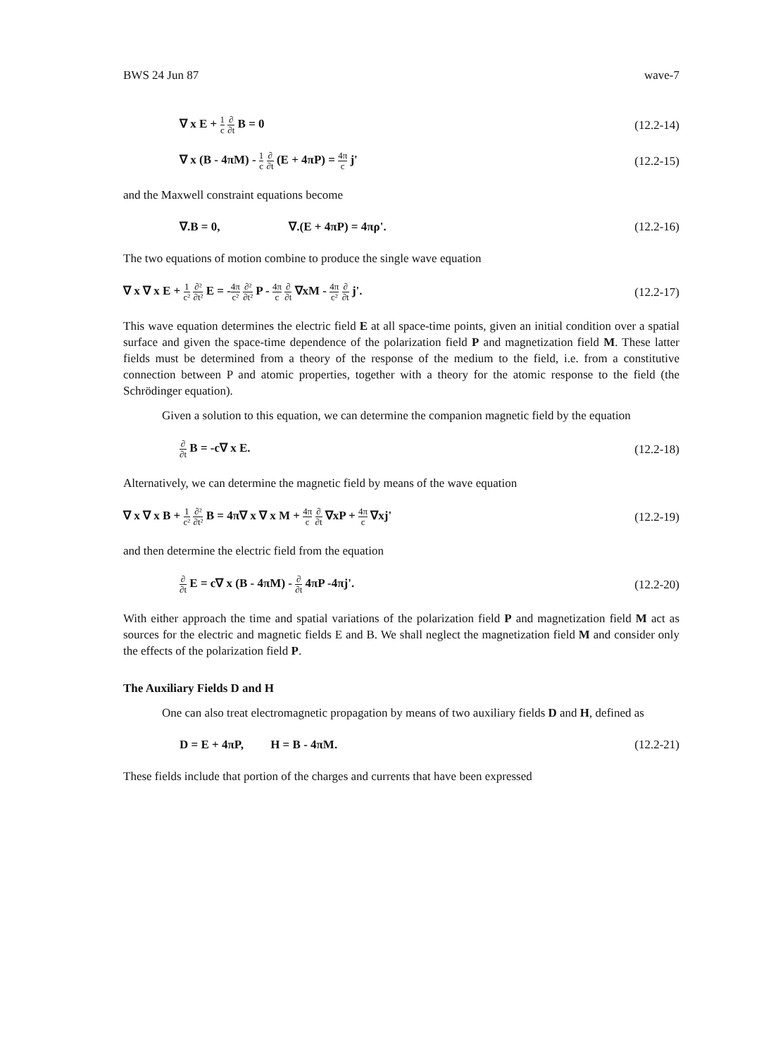BWS 24 Jun 87 wave-7
∇ x E + 1 c ∂ ∂t B = 0 (12.2-14)
∇ x (B - 4πM) - 1 c ∂ ∂t (E + 4πP) = 4π c j' (12.2-15)
and the Maxwell constraint equations become
∇.B = 0, ∇.(E + 4πP) = 4πρ'. (12.2-16)
The two equations of motion combine to produce the single wave equation
∇ x ∇ x E + 1 c² ∂² ∂t² E = -4π c² ∂² ∂t² P - 4π c ∂ ∂t ∇xM - 4π c² ∂ ∂t j'. (12.2-17)
This wave equation determines the electric field E at all space-time points, given an initial condition over a spatial surface and given the space-time dependence of the polarization field P and magnetization field M. These latter fields must be determined from a theory of the response of the medium to the field, i.e. from a constitutive connection between P and atomic properties, together with a theory for the atomic response to the field (the Schrödinger equation).
Given a solution to this equation, we can determine the companion magnetic field by the equation
∂ ∂t B = -c∇ x E. (12.2-18)
Alternatively, we can determine the magnetic field by means of the wave equation
∇ x ∇ x B + 1 c² ∂² ∂t² B = 4π∇ x ∇ x M + 4π c ∂ ∂t ∇xP + 4π c ∇xj' (12.2-19)
and then determine the electric field from the equation
∂ ∂t E = c∇ x (B - 4πM) - ∂ ∂t 4πP -4πj'. (12.2-20)
With either approach the time and spatial variations of the polarization field P and magnetization field M act as sources for the electric and magnetic fields E and B. We shall neglect the magnetization field M and consider only the effects of the polarization field P.
The Auxiliary Fields D and H
One can also treat electromagnetic propagation by means of two auxiliary fields D and H, defined as
D = E + 4πP, H = B - 4πM. (12.2-21)
These fields include that portion of the charges and currents that have been expressed